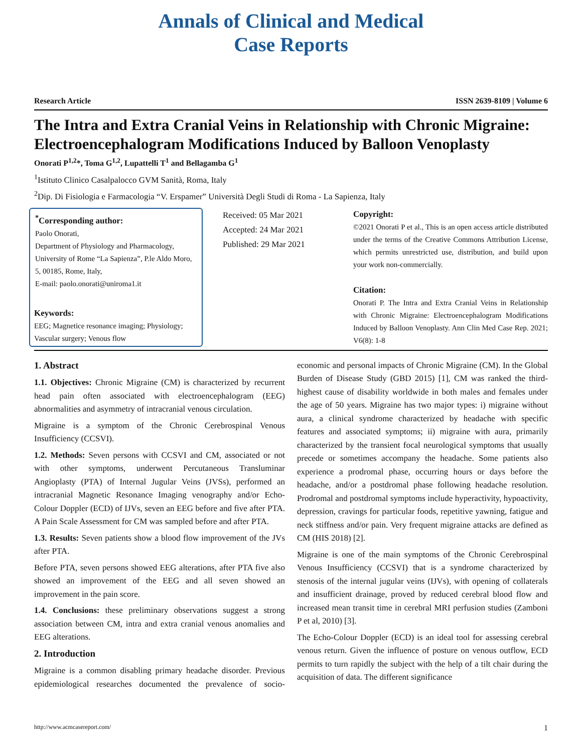Annals of Clinical and Medical
Case Reports
Research Article ISSN 2639-8109 | Volume 6
The Intra and Extra Cranial Veins in Relationship with Chronic Migraine: Electroencephalogram Modifications Induced by Balloon Venoplasty
Onorati P<sup>1,2</sup>*, Toma G<sup>1,2</sup>, Lupattelli T<sup>1</sup> and Bellagamba G<sup>1</sup>
<sup>1</sup> Istituto Clinico Casalpalocco GVM Sanità, Roma, Italy
<sup>2</sup> Dip. Di Fisiologia e Farmacologia “V. Erspamer” Università Degli Studi di Roma - La Sapienza, Italy
<sup>*</sup> Corresponding author:
Paolo Onorati,
Department of Physiology and Pharmacology, University of Rome “La Sapienza”, P.le Aldo Moro, 5, 00185, Rome, Italy,
E-mail: paolo.onorati@uniroma1.it
Received: 05 Mar 2021
Accepted: 24 Mar 2021
Published: 29 Mar 2021
Copyright:
©2021 Onorati P et al., This is an open access article distributed under the terms of the Creative Commons Attribution License, which permits unrestricted use, distribution, and build upon your work non-commercially.
Citation:
Onorati P. The Intra and Extra Cranial Veins in Relationship with Chronic Migraine: Electroencephalogram Modifications Induced by Balloon Venoplasty. Ann Clin Med Case Rep. 2021; V6(8): 1-8
Keywords:
EEG; Magnetice resonance imaging; Physiology; Vascular surgery; Venous flow
1. Abstract
1.1. Objectives: Chronic Migraine (CM) is characterized by recurrent head pain often associated with electroencephalogram (EEG) abnormalities and asymmetry of intracranial venous circulation.
Migraine is a symptom of the Chronic Cerebrospinal Venous Insufficiency (CCSVI).
1.2. Methods: Seven persons with CCSVI and CM, associated or not with other symptoms, underwent Percutaneous Transluminar Angioplasty (PTA) of Internal Jugular Veins (JVSs), performed an intracranial Magnetic Resonance Imaging venography and/or Echo-Colour Doppler (ECD) of IJVs, seven an EEG before and five after PTA. A Pain Scale Assessment for CM was sampled before and after PTA.
1.3. Results: Seven patients show a blood flow improvement of the JVs after PTA.
Before PTA, seven persons showed EEG alterations, after PTA five also showed an improvement of the EEG and all seven showed an improvement in the pain score.
1.4. Conclusions: these preliminary observations suggest a strong association between CM, intra and extra cranial venous anomalies and EEG alterations.
2. Introduction
Migraine is a common disabling primary headache disorder. Previous epidemiological researches documented the prevalence of socio-economic and personal impacts of Chronic Migraine (CM). In the Global Burden of Disease Study (GBD 2015) [1], CM was ranked the third-highest cause of disability worldwide in both males and females under the age of 50 years. Migraine has two major types: i) migraine without aura, a clinical syndrome characterized by headache with specific features and associated symptoms; ii) migraine with aura, primarily characterized by the transient focal neurological symptoms that usually precede or sometimes accompany the headache. Some patients also experience a prodromal phase, occurring hours or days before the headache, and/or a postdromal phase following headache resolution. Prodromal and postdromal symptoms include hyperactivity, hypoactivity, depression, cravings for particular foods, repetitive yawning, fatigue and neck stiffness and/or pain. Very frequent migraine attacks are defined as CM (HIS 2018) [2].
Migraine is one of the main symptoms of the Chronic Cerebrospinal Venous Insufficiency (CCSVI) that is a syndrome characterized by stenosis of the internal jugular veins (IJVs), with opening of collaterals and insufficient drainage, proved by reduced cerebral blood flow and increased mean transit time in cerebral MRI perfusion studies (Zamboni P et al, 2010) [3].
The Echo-Colour Doppler (ECD) is an ideal tool for assessing cerebral venous return. Given the influence of posture on venous outflow, ECD permits to turn rapidly the subject with the help of a tilt chair during the acquisition of data. The different significance
http://www.acmcasereport.com/ 1